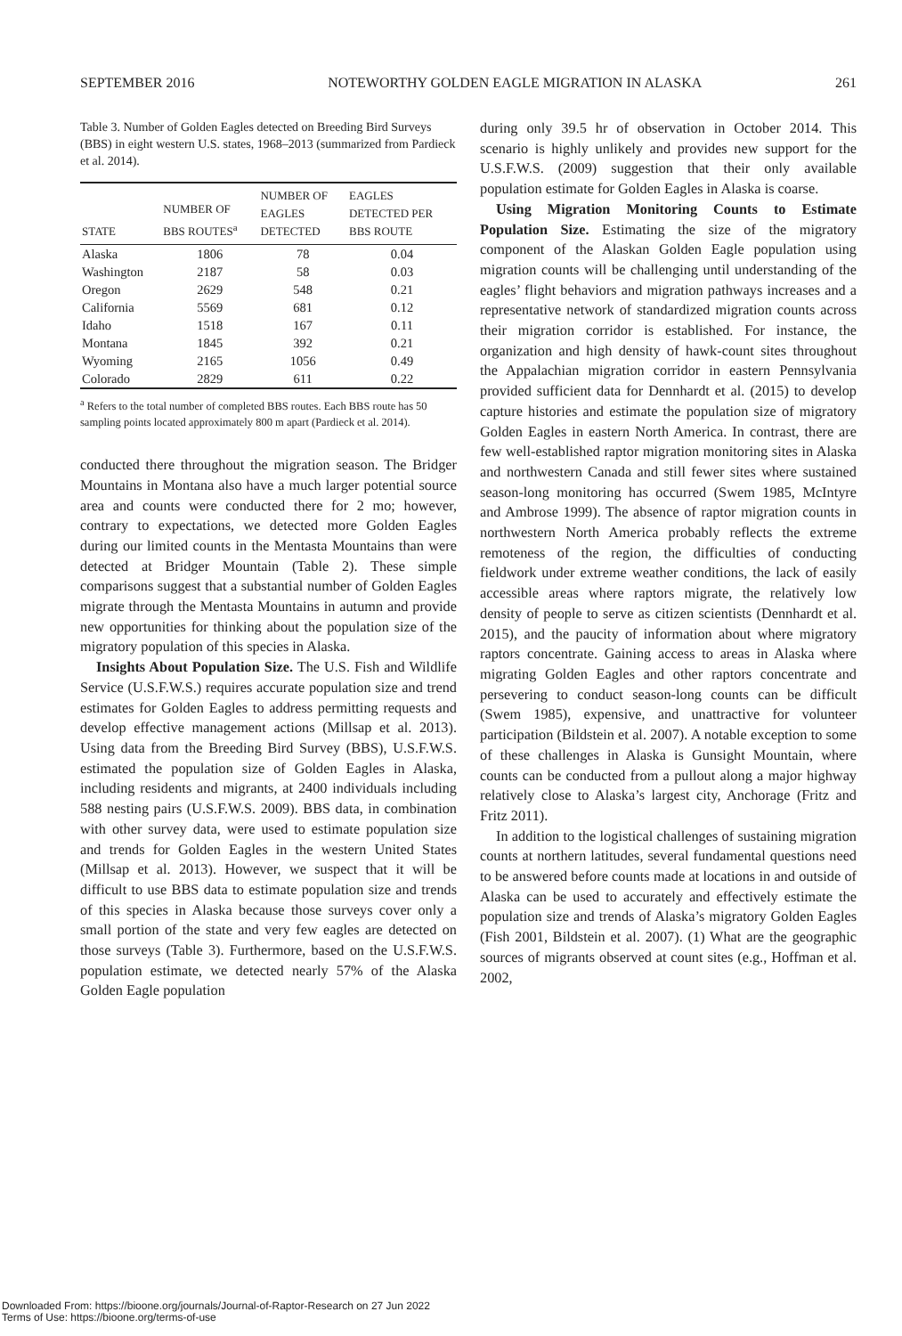SEPTEMBER 2016 NOTEWORTHY GOLDEN EAGLE MIGRATION IN ALASKA 261
Table 3. Number of Golden Eagles detected on Breeding Bird Surveys (BBS) in eight western U.S. states, 1968–2013 (summarized from Pardieck et al. 2014).
| STATE | NUMBER OF BBS ROUTES<sup>a</sup> | NUMBER OF EAGLES DETECTED | EAGLES DETECTED PER BBS ROUTE |
| --- | --- | --- | --- |
| Alaska | 1806 | 78 | 0.04 |
| Washington | 2187 | 58 | 0.03 |
| Oregon | 2629 | 548 | 0.21 |
| California | 5569 | 681 | 0.12 |
| Idaho | 1518 | 167 | 0.11 |
| Montana | 1845 | 392 | 0.21 |
| Wyoming | 2165 | 1056 | 0.49 |
| Colorado | 2829 | 611 | 0.22 |
<sup>a</sup> Refers to the total number of completed BBS routes. Each BBS route has 50 sampling points located approximately 800 m apart (Pardieck et al. 2014).
conducted there throughout the migration season. The Bridger Mountains in Montana also have a much larger potential source area and counts were conducted there for 2 mo; however, contrary to expectations, we detected more Golden Eagles during our limited counts in the Mentasta Mountains than were detected at Bridger Mountain (Table 2). These simple comparisons suggest that a substantial number of Golden Eagles migrate through the Mentasta Mountains in autumn and provide new opportunities for thinking about the population size of the migratory population of this species in Alaska.
Insights About Population Size. The U.S. Fish and Wildlife Service (U.S.F.W.S.) requires accurate population size and trend estimates for Golden Eagles to address permitting requests and develop effective management actions (Millsap et al. 2013). Using data from the Breeding Bird Survey (BBS), U.S.F.W.S. estimated the population size of Golden Eagles in Alaska, including residents and migrants, at 2400 individuals including 588 nesting pairs (U.S.F.W.S. 2009). BBS data, in combination with other survey data, were used to estimate population size and trends for Golden Eagles in the western United States (Millsap et al. 2013). However, we suspect that it will be difficult to use BBS data to estimate population size and trends of this species in Alaska because those surveys cover only a small portion of the state and very few eagles are detected on those surveys (Table 3). Furthermore, based on the U.S.F.W.S. population estimate, we detected nearly 57% of the Alaska Golden Eagle population
during only 39.5 hr of observation in October 2014. This scenario is highly unlikely and provides new support for the U.S.F.W.S. (2009) suggestion that their only available population estimate for Golden Eagles in Alaska is coarse.
Using Migration Monitoring Counts to Estimate Population Size. Estimating the size of the migratory component of the Alaskan Golden Eagle population using migration counts will be challenging until understanding of the eagles’ flight behaviors and migration pathways increases and a representative network of standardized migration counts across their migration corridor is established. For instance, the organization and high density of hawk-count sites throughout the Appalachian migration corridor in eastern Pennsylvania provided sufficient data for Dennhardt et al. (2015) to develop capture histories and estimate the population size of migratory Golden Eagles in eastern North America. In contrast, there are few well-established raptor migration monitoring sites in Alaska and northwestern Canada and still fewer sites where sustained season-long monitoring has occurred (Swem 1985, McIntyre and Ambrose 1999). The absence of raptor migration counts in northwestern North America probably reflects the extreme remoteness of the region, the difficulties of conducting fieldwork under extreme weather conditions, the lack of easily accessible areas where raptors migrate, the relatively low density of people to serve as citizen scientists (Dennhardt et al. 2015), and the paucity of information about where migratory raptors concentrate. Gaining access to areas in Alaska where migrating Golden Eagles and other raptors concentrate and persevering to conduct season-long counts can be difficult (Swem 1985), expensive, and unattractive for volunteer participation (Bildstein et al. 2007). A notable exception to some of these challenges in Alaska is Gunsight Mountain, where counts can be conducted from a pullout along a major highway relatively close to Alaska’s largest city, Anchorage (Fritz and Fritz 2011).
In addition to the logistical challenges of sustaining migration counts at northern latitudes, several fundamental questions need to be answered before counts made at locations in and outside of Alaska can be used to accurately and effectively estimate the population size and trends of Alaska’s migratory Golden Eagles (Fish 2001, Bildstein et al. 2007). (1) What are the geographic sources of migrants observed at count sites (e.g., Hoffman et al. 2002,
Downloaded From: https://bioone.org/journals/Journal-of-Raptor-Research on 27 Jun 2022
Terms of Use: https://bioone.org/terms-of-use